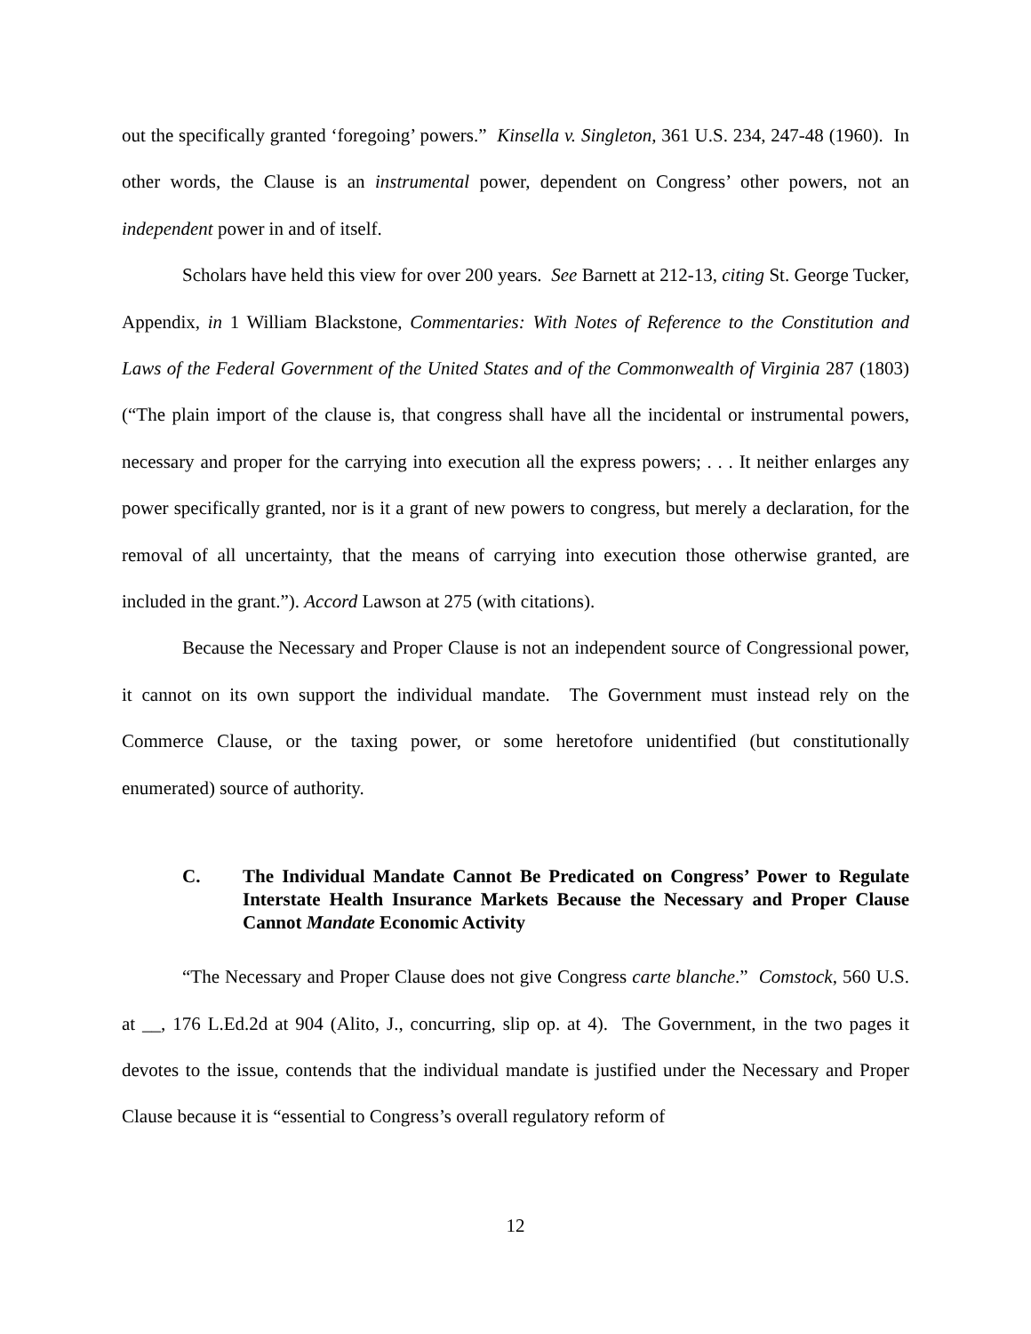out the specifically granted ‘foregoing’ powers.” Kinsella v. Singleton, 361 U.S. 234, 247-48 (1960). In other words, the Clause is an instrumental power, dependent on Congress’ other powers, not an independent power in and of itself.
Scholars have held this view for over 200 years. See Barnett at 212-13, citing St. George Tucker, Appendix, in 1 William Blackstone, Commentaries: With Notes of Reference to the Constitution and Laws of the Federal Government of the United States and of the Commonwealth of Virginia 287 (1803) (“The plain import of the clause is, that congress shall have all the incidental or instrumental powers, necessary and proper for the carrying into execution all the express powers; . . . It neither enlarges any power specifically granted, nor is it a grant of new powers to congress, but merely a declaration, for the removal of all uncertainty, that the means of carrying into execution those otherwise granted, are included in the grant.”). Accord Lawson at 275 (with citations).
Because the Necessary and Proper Clause is not an independent source of Congressional power, it cannot on its own support the individual mandate. The Government must instead rely on the Commerce Clause, or the taxing power, or some heretofore unidentified (but constitutionally enumerated) source of authority.
C. The Individual Mandate Cannot Be Predicated on Congress’ Power to Regulate Interstate Health Insurance Markets Because the Necessary and Proper Clause Cannot Mandate Economic Activity
“The Necessary and Proper Clause does not give Congress carte blanche.” Comstock, 560 U.S. at __, 176 L.Ed.2d at 904 (Alito, J., concurring, slip op. at 4). The Government, in the two pages it devotes to the issue, contends that the individual mandate is justified under the Necessary and Proper Clause because it is “essential to Congress’s overall regulatory reform of
12